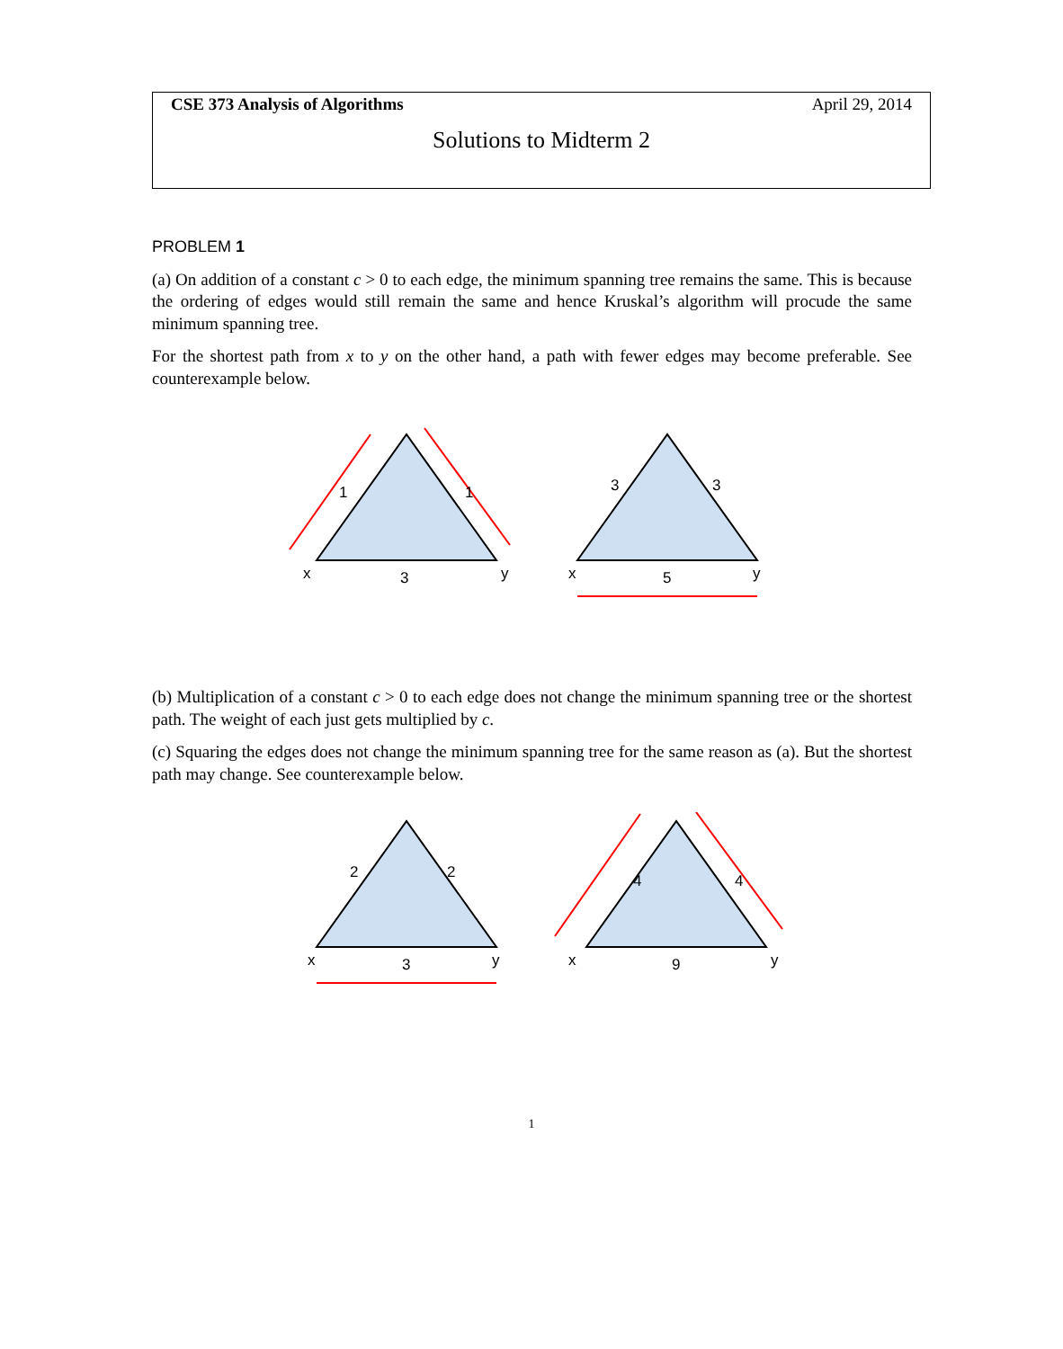CSE 373 Analysis of Algorithms April 29, 2014
Solutions to Midterm 2
PROBLEM 1
(a) On addition of a constant c > 0 to each edge, the minimum spanning tree remains the same. This is because the ordering of edges would still remain the same and hence Kruskal’s algorithm will procude the same minimum spanning tree.
For the shortest path from x to y on the other hand, a path with fewer edges may become preferable. See counterexample below.
1
1
x
3
y
3
3
x
5
y
(b) Multiplication of a constant c > 0 to each edge does not change the minimum spanning tree or the shortest path. The weight of each just gets multiplied by c.
(c) Squaring the edges does not change the minimum spanning tree for the same reason as (a). But the shortest path may change. See counterexample below.
2
2
x
3
y
4
4
x
9
y
1